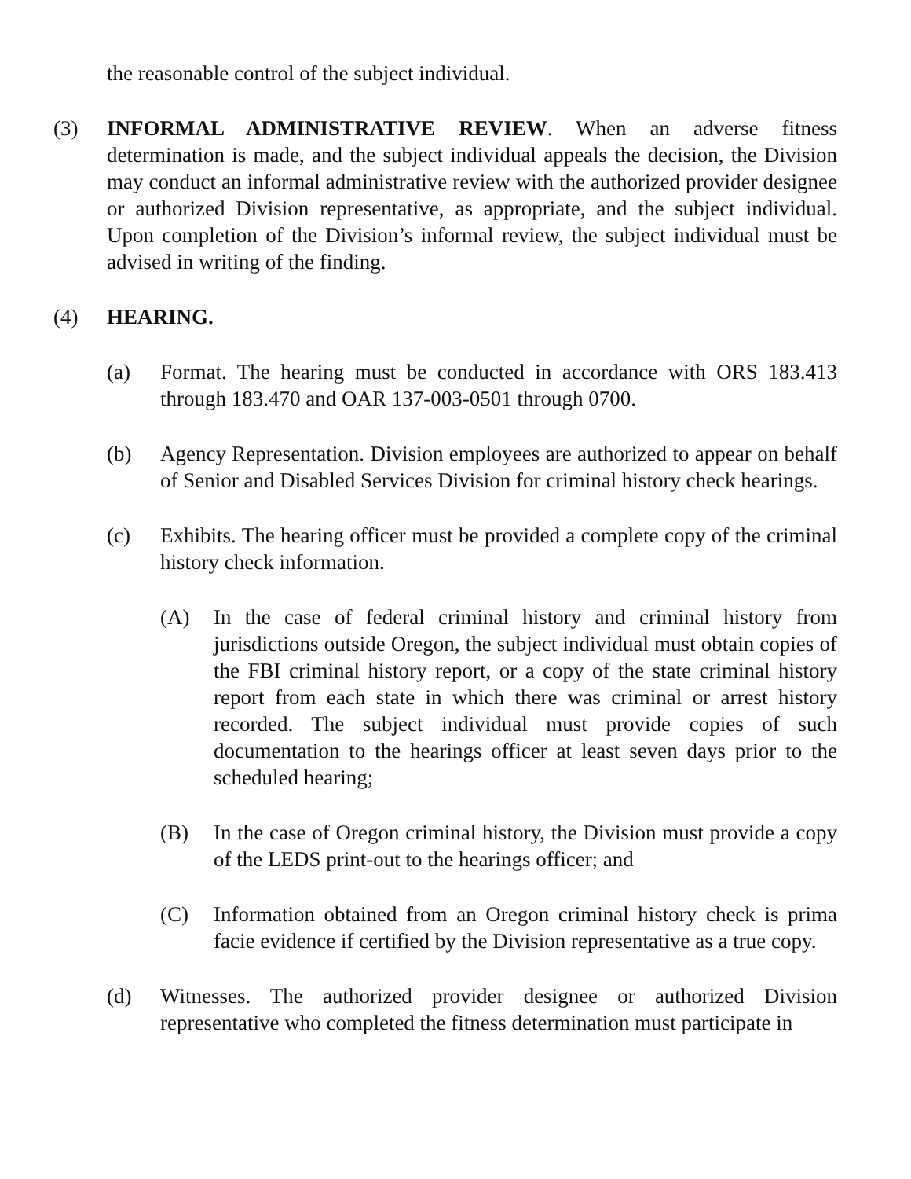the reasonable control of the subject individual.
(3) INFORMAL ADMINISTRATIVE REVIEW. When an adverse fitness determination is made, and the subject individual appeals the decision, the Division may conduct an informal administrative review with the authorized provider designee or authorized Division representative, as appropriate, and the subject individual. Upon completion of the Division’s informal review, the subject individual must be advised in writing of the finding.
(4) HEARING.
(a) Format. The hearing must be conducted in accordance with ORS 183.413 through 183.470 and OAR 137-003-0501 through 0700.
(b) Agency Representation. Division employees are authorized to appear on behalf of Senior and Disabled Services Division for criminal history check hearings.
(c) Exhibits. The hearing officer must be provided a complete copy of the criminal history check information.
(A) In the case of federal criminal history and criminal history from jurisdictions outside Oregon, the subject individual must obtain copies of the FBI criminal history report, or a copy of the state criminal history report from each state in which there was criminal or arrest history recorded. The subject individual must provide copies of such documentation to the hearings officer at least seven days prior to the scheduled hearing;
(B) In the case of Oregon criminal history, the Division must provide a copy of the LEDS print-out to the hearings officer; and
(C) Information obtained from an Oregon criminal history check is prima facie evidence if certified by the Division representative as a true copy.
(d) Witnesses. The authorized provider designee or authorized Division representative who completed the fitness determination must participate in